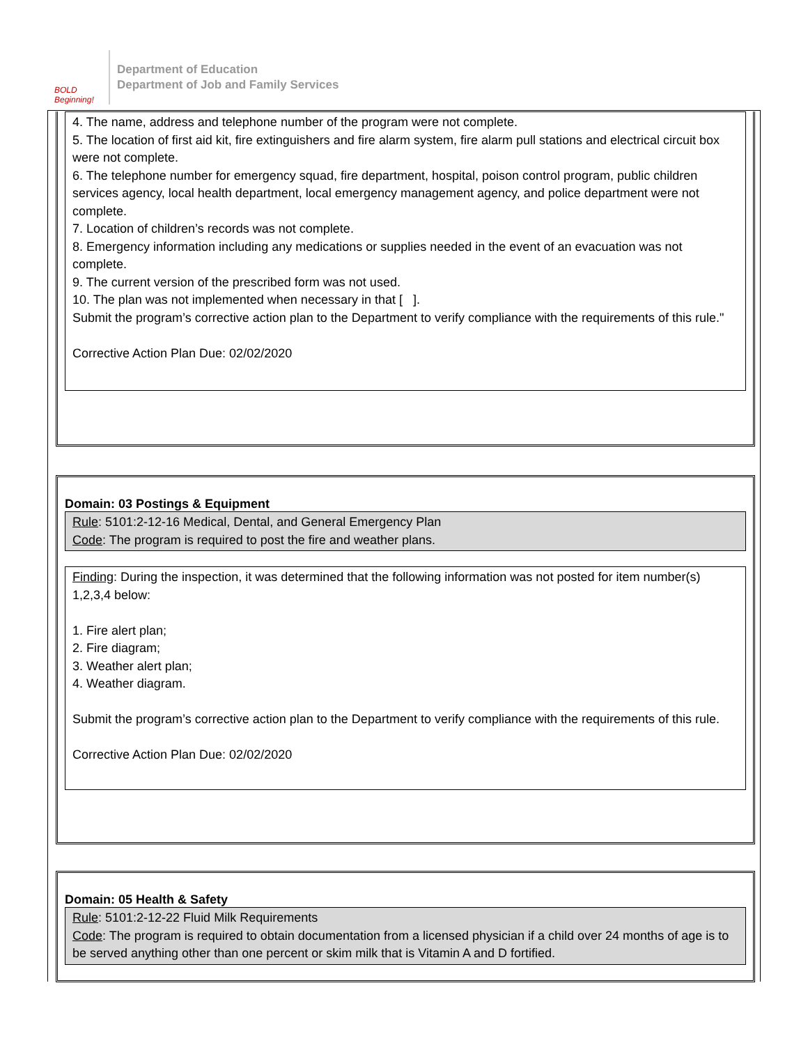BOLD Beginning!
Department of Education
Department of Job and Family Services
4. The name, address and telephone number of the program were not complete.
5. The location of first aid kit, fire extinguishers and fire alarm system, fire alarm pull stations and electrical circuit box were not complete.
6. The telephone number for emergency squad, fire department, hospital, poison control program, public children services agency, local health department, local emergency management agency, and police department were not complete.
7. Location of children’s records was not complete.
8. Emergency information including any medications or supplies needed in the event of an evacuation was not complete.
9. The current version of the prescribed form was not used.
10. The plan was not implemented when necessary in that [ ].
Submit the program’s corrective action plan to the Department to verify compliance with the requirements of this rule."
Corrective Action Plan Due: 02/02/2020
Domain: 03 Postings & Equipment
Rule: 5101:2-12-16 Medical, Dental, and General Emergency Plan
Code: The program is required to post the fire and weather plans.
Finding: During the inspection, it was determined that the following information was not posted for item number(s) 1,2,3,4 below:
1. Fire alert plan;
2. Fire diagram;
3. Weather alert plan;
4. Weather diagram.
Submit the program’s corrective action plan to the Department to verify compliance with the requirements of this rule.
Corrective Action Plan Due: 02/02/2020
Domain: 05 Health & Safety
Rule: 5101:2-12-22 Fluid Milk Requirements
Code: The program is required to obtain documentation from a licensed physician if a child over 24 months of age is to be served anything other than one percent or skim milk that is Vitamin A and D fortified.